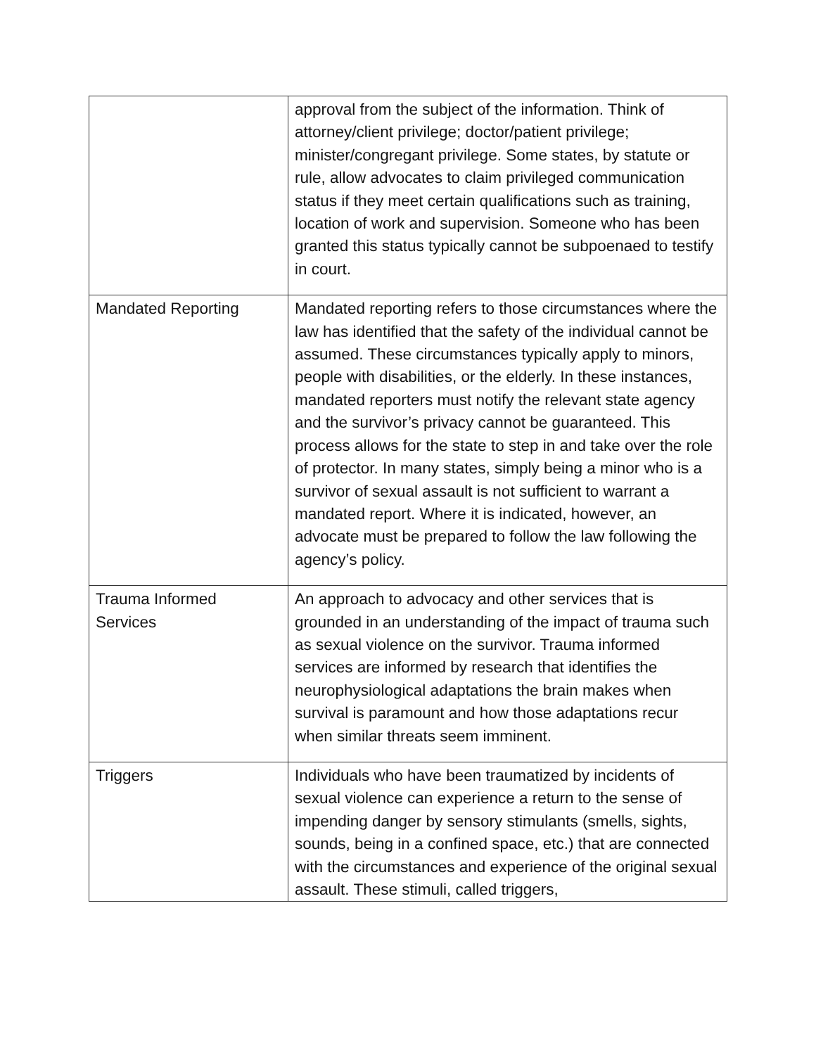| | approval from the subject of the information. Think of attorney/client privilege; doctor/patient privilege; minister/congregant privilege. Some states, by statute or rule, allow advocates to claim privileged communication status if they meet certain qualifications such as training, location of work and supervision. Someone who has been granted this status typically cannot be subpoenaed to testify in court. |
| Mandated Reporting | Mandated reporting refers to those circumstances where the law has identified that the safety of the individual cannot be assumed. These circumstances typically apply to minors, people with disabilities, or the elderly. In these instances, mandated reporters must notify the relevant state agency and the survivor’s privacy cannot be guaranteed. This process allows for the state to step in and take over the role of protector. In many states, simply being a minor who is a survivor of sexual assault is not sufficient to warrant a mandated report. Where it is indicated, however, an advocate must be prepared to follow the law following the agency’s policy. |
| Trauma Informed Services | An approach to advocacy and other services that is grounded in an understanding of the impact of trauma such as sexual violence on the survivor. Trauma informed services are informed by research that identifies the neurophysiological adaptations the brain makes when survival is paramount and how those adaptations recur when similar threats seem imminent. |
| Triggers | Individuals who have been traumatized by incidents of sexual violence can experience a return to the sense of impending danger by sensory stimulants (smells, sights, sounds, being in a confined space, etc.) that are connected with the circumstances and experience of the original sexual assault. These stimuli, called triggers, |